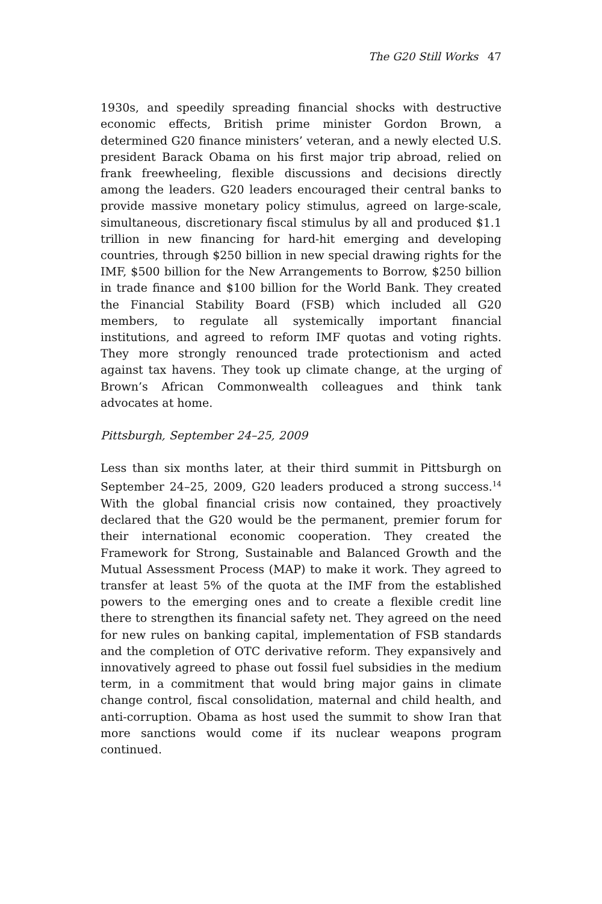The G20 Still Works 47
1930s, and speedily spreading financial shocks with destructive economic effects, British prime minister Gordon Brown, a determined G20 finance ministers’ veteran, and a newly elected U.S. president Barack Obama on his first major trip abroad, relied on frank freewheeling, flexible discussions and decisions directly among the leaders. G20 leaders encouraged their central banks to provide massive monetary policy stimulus, agreed on large-scale, simultaneous, discretionary fiscal stimulus by all and produced $1.1 trillion in new financing for hard-hit emerging and developing countries, through $250 billion in new special drawing rights for the IMF, $500 billion for the New Arrangements to Borrow, $250 billion in trade finance and $100 billion for the World Bank. They created the Financial Stability Board (FSB) which included all G20 members, to regulate all systemically important financial institutions, and agreed to reform IMF quotas and voting rights. They more strongly renounced trade protectionism and acted against tax havens. They took up climate change, at the urging of Brown’s African Commonwealth colleagues and think tank advocates at home.
Pittsburgh, September 24–25, 2009
Less than six months later, at their third summit in Pittsburgh on September 24–25, 2009, G20 leaders produced a strong success.<sup>14</sup> With the global financial crisis now contained, they proactively declared that the G20 would be the permanent, premier forum for their international economic cooperation. They created the Framework for Strong, Sustainable and Balanced Growth and the Mutual Assessment Process (MAP) to make it work. They agreed to transfer at least 5% of the quota at the IMF from the established powers to the emerging ones and to create a flexible credit line there to strengthen its financial safety net. They agreed on the need for new rules on banking capital, implementation of FSB standards and the completion of OTC derivative reform. They expansively and innovatively agreed to phase out fossil fuel subsidies in the medium term, in a commitment that would bring major gains in climate change control, fiscal consolidation, maternal and child health, and anti-corruption. Obama as host used the summit to show Iran that more sanctions would come if its nuclear weapons program continued.